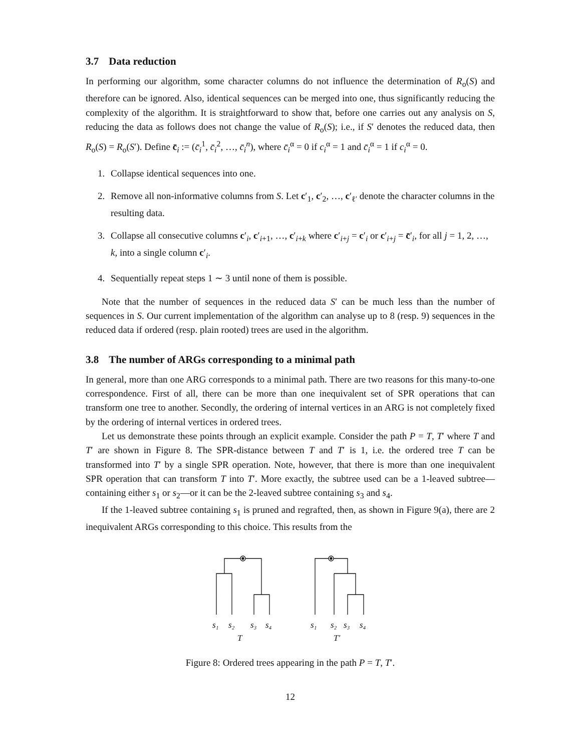3.7 Data reduction
In performing our algorithm, some character columns do not influence the determination of R<sub>o</sub>(S) and therefore can be ignored. Also, identical sequences can be merged into one, thus significantly reducing the complexity of the algorithm. It is straightforward to show that, before one carries out any analysis on S, reducing the data as follows does not change the value of R<sub>o</sub>(S); i.e., if S′ denotes the reduced data, then R<sub>o</sub>(S) = R<sub>o</sub>(S′). Define c̄<sub>i</sub> := (c̄<sub>i</sub><sup>1</sup>, c̄<sub>i</sub><sup>2</sup>, …, c̄<sub>i</sub><sup>n</sup>), where c̄<sub>i</sub><sup>α</sup> = 0 if c<sub>i</sub><sup>α</sup> = 1 and c̄<sub>i</sub><sup>α</sup> = 1 if c<sub>i</sub><sup>α</sup> = 0.
1. Collapse identical sequences into one.
2. Remove all non-informative columns from S. Let c′<sub>1</sub>, c′<sub>2</sub>, …, c′<sub>ℓ′</sub> denote the character columns in the resulting data.
3. Collapse all consecutive columns c′<sub>i</sub>, c′<sub>i+1</sub>, …, c′<sub>i+k</sub> where c′<sub>i+j</sub> = c′<sub>i</sub> or c′<sub>i+j</sub> = c̄′<sub>i</sub>, for all j = 1, 2, …, k, into a single column c′<sub>i</sub>.
4. Sequentially repeat steps 1 ∼ 3 until none of them is possible.
Note that the number of sequences in the reduced data S′ can be much less than the number of sequences in S. Our current implementation of the algorithm can analyse up to 8 (resp. 9) sequences in the reduced data if ordered (resp. plain rooted) trees are used in the algorithm.
3.8 The number of ARGs corresponding to a minimal path
In general, more than one ARG corresponds to a minimal path. There are two reasons for this many-to-one correspondence. First of all, there can be more than one inequivalent set of SPR operations that can transform one tree to another. Secondly, the ordering of internal vertices in an ARG is not completely fixed by the ordering of internal vertices in ordered trees.
Let us demonstrate these points through an explicit example. Consider the path P = T, T′ where T and T′ are shown in Figure 8. The SPR-distance between T and T′ is 1, i.e. the ordered tree T can be transformed into T′ by a single SPR operation. Note, however, that there is more than one inequivalent SPR operation that can transform T into T′. More exactly, the subtree used can be a 1-leaved subtree—containing either s<sub>1</sub> or s<sub>2</sub>—or it can be the 2-leaved subtree containing s<sub>3</sub> and s<sub>4</sub>.
If the 1-leaved subtree containing s<sub>1</sub> is pruned and regrafted, then, as shown in Figure 9(a), there are 2 inequivalent ARGs corresponding to this choice. This results from the
s₁
s₂
s₃
s₄
T
s₁
s₂
s₃
s₄
T′
Figure 8: Ordered trees appearing in the path P = T, T′.
12